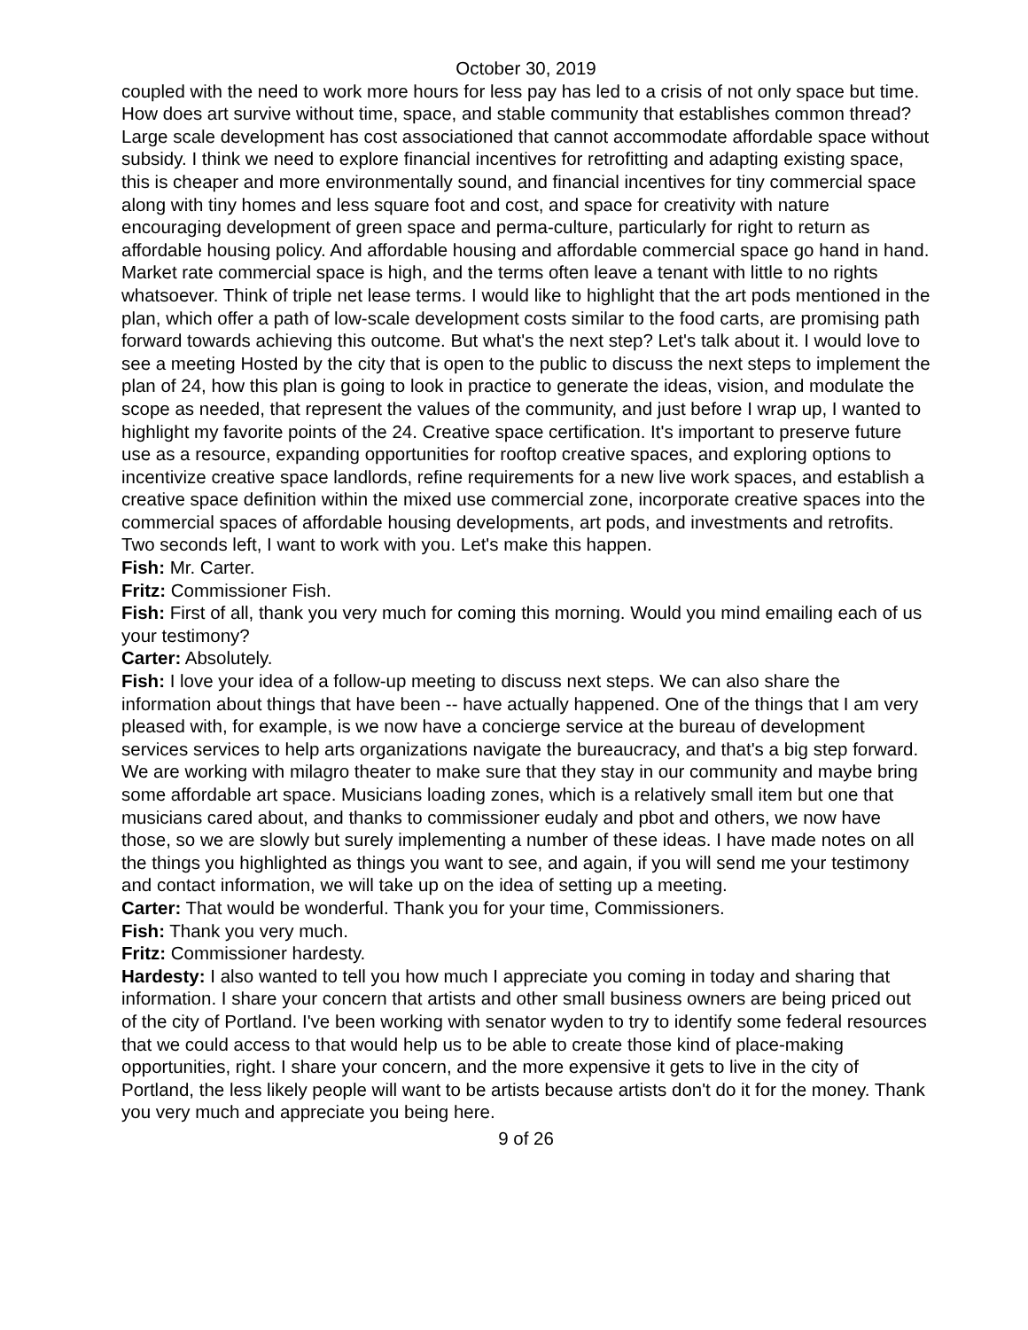October 30, 2019
coupled with the need to work more hours for less pay has led to a crisis of not only space but time. How does art survive without time, space, and stable community that establishes common thread? Large scale development has cost associationed that cannot accommodate affordable space without subsidy. I think we need to explore financial incentives for retrofitting and adapting existing space, this is cheaper and more environmentally sound, and financial incentives for tiny commercial space along with tiny homes and less square foot and cost, and space for creativity with nature encouraging development of green space and perma-culture, particularly for right to return as affordable housing policy. And affordable housing and affordable commercial space go hand in hand. Market rate commercial space is high, and the terms often leave a tenant with little to no rights whatsoever. Think of triple net lease terms. I would like to highlight that the art pods mentioned in the plan, which offer a path of low-scale development costs similar to the food carts, are promising path forward towards achieving this outcome. But what's the next step? Let's talk about it. I would love to see a meeting Hosted by the city that is open to the public to discuss the next steps to implement the plan of 24, how this plan is going to look in practice to generate the ideas, vision, and modulate the scope as needed, that represent the values of the community, and just before I wrap up, I wanted to highlight my favorite points of the 24. Creative space certification. It's important to preserve future use as a resource, expanding opportunities for rooftop creative spaces, and exploring options to incentivize creative space landlords, refine requirements for a new live work spaces, and establish a creative space definition within the mixed use commercial zone, incorporate creative spaces into the commercial spaces of affordable housing developments, art pods, and investments and retrofits. Two seconds left, I want to work with you. Let's make this happen.
Fish: Mr. Carter.
Fritz: Commissioner Fish.
Fish: First of all, thank you very much for coming this morning. Would you mind emailing each of us your testimony?
Carter: Absolutely.
Fish: I love your idea of a follow-up meeting to discuss next steps. We can also share the information about things that have been -- have actually happened. One of the things that I am very pleased with, for example, is we now have a concierge service at the bureau of development services services to help arts organizations navigate the bureaucracy, and that's a big step forward. We are working with milagro theater to make sure that they stay in our community and maybe bring some affordable art space. Musicians loading zones, which is a relatively small item but one that musicians cared about, and thanks to commissioner eudaly and pbot and others, we now have those, so we are slowly but surely implementing a number of these ideas. I have made notes on all the things you highlighted as things you want to see, and again, if you will send me your testimony and contact information, we will take up on the idea of setting up a meeting.
Carter: That would be wonderful. Thank you for your time, Commissioners.
Fish: Thank you very much.
Fritz: Commissioner hardesty.
Hardesty: I also wanted to tell you how much I appreciate you coming in today and sharing that information. I share your concern that artists and other small business owners are being priced out of the city of Portland. I've been working with senator wyden to try to identify some federal resources that we could access to that would help us to be able to create those kind of place-making opportunities, right. I share your concern, and the more expensive it gets to live in the city of Portland, the less likely people will want to be artists because artists don't do it for the money. Thank you very much and appreciate you being here.
9 of 26